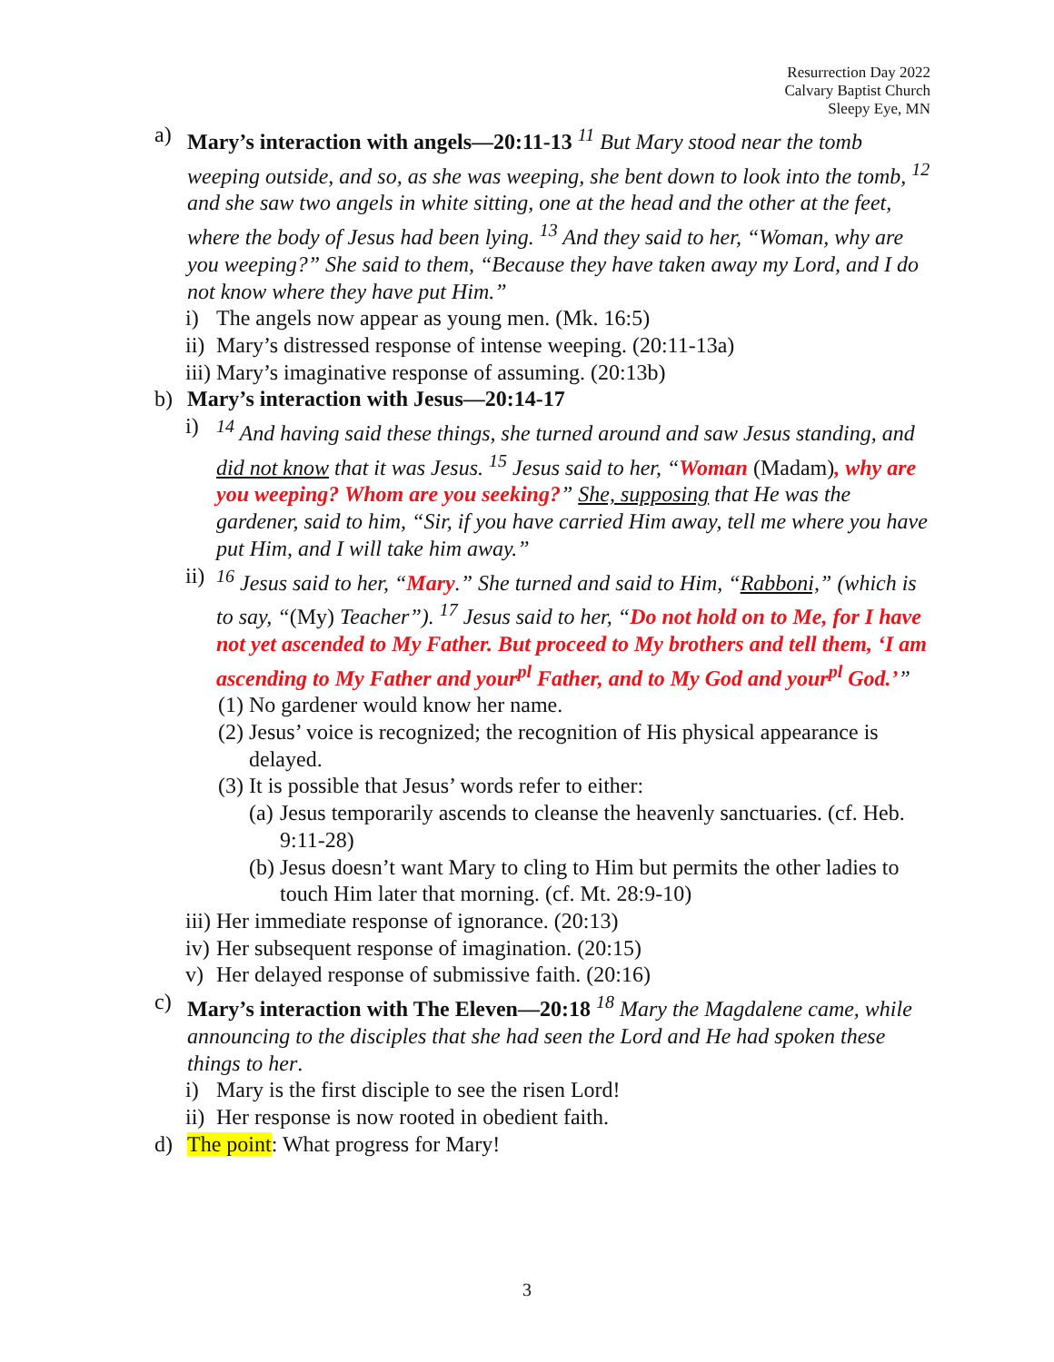Resurrection Day 2022
Calvary Baptist Church
Sleepy Eye, MN
a) Mary’s interaction with angels—20:11-13 <sup>11</sup> But Mary stood near the tomb weeping outside, and so, as she was weeping, she bent down to look into the tomb, <sup>12</sup> and she saw two angels in white sitting, one at the head and the other at the feet, where the body of Jesus had been lying. <sup>13</sup> And they said to her, “Woman, why are you weeping?” She said to them, “Because they have taken away my Lord, and I do not know where they have put Him.”
i) The angels now appear as young men. (Mk. 16:5)
ii) Mary’s distressed response of intense weeping. (20:11-13a)
iii) Mary’s imaginative response of assuming. (20:13b)
b) Mary’s interaction with Jesus—20:14-17
i) <sup>14</sup> And having said these things, she turned around and saw Jesus standing, and did not know that it was Jesus. <sup>15</sup> Jesus said to her, “Woman (Madam), why are you weeping? Whom are you seeking?” She, supposing that He was the gardener, said to him, “Sir, if you have carried Him away, tell me where you have put Him, and I will take him away.”
ii) <sup>16</sup> Jesus said to her, “Mary.” She turned and said to Him, “Rabboni,” (which is to say, “(My) Teacher”). <sup>17</sup> Jesus said to her, “Do not hold on to Me, for I have not yet ascended to My Father. But proceed to My brothers and tell them, ‘I am ascending to My Father and your<sup>pl</sup> Father, and to My God and your<sup>pl</sup> God.’”
(1) No gardener would know her name.
(2) Jesus’ voice is recognized; the recognition of His physical appearance is delayed.
(3) It is possible that Jesus’ words refer to either:
(a) Jesus temporarily ascends to cleanse the heavenly sanctuaries. (cf. Heb. 9:11-28)
(b) Jesus doesn’t want Mary to cling to Him but permits the other ladies to touch Him later that morning. (cf. Mt. 28:9-10)
iii) Her immediate response of ignorance. (20:13)
iv) Her subsequent response of imagination. (20:15)
v) Her delayed response of submissive faith. (20:16)
c) Mary’s interaction with The Eleven—20:18 <sup>18</sup> Mary the Magdalene came, while announcing to the disciples that she had seen the Lord and He had spoken these things to her.
i) Mary is the first disciple to see the risen Lord!
ii) Her response is now rooted in obedient faith.
d) The point: What progress for Mary!
3